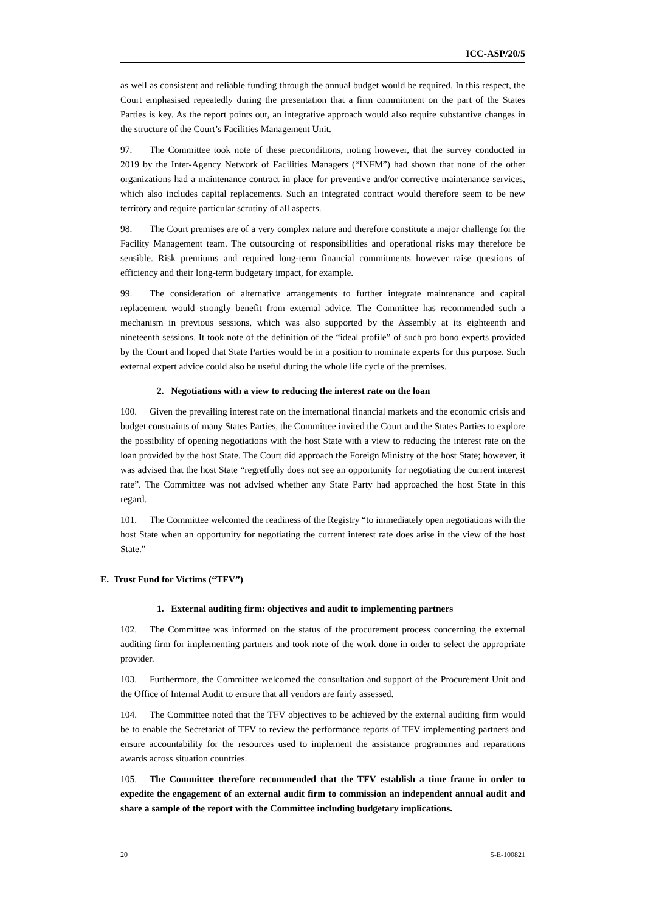ICC-ASP/20/5
as well as consistent and reliable funding through the annual budget would be required. In this respect, the Court emphasised repeatedly during the presentation that a firm commitment on the part of the States Parties is key. As the report points out, an integrative approach would also require substantive changes in the structure of the Court’s Facilities Management Unit.
97. The Committee took note of these preconditions, noting however, that the survey conducted in 2019 by the Inter-Agency Network of Facilities Managers (“INFM”) had shown that none of the other organizations had a maintenance contract in place for preventive and/or corrective maintenance services, which also includes capital replacements. Such an integrated contract would therefore seem to be new territory and require particular scrutiny of all aspects.
98. The Court premises are of a very complex nature and therefore constitute a major challenge for the Facility Management team. The outsourcing of responsibilities and operational risks may therefore be sensible. Risk premiums and required long-term financial commitments however raise questions of efficiency and their long-term budgetary impact, for example.
99. The consideration of alternative arrangements to further integrate maintenance and capital replacement would strongly benefit from external advice. The Committee has recommended such a mechanism in previous sessions, which was also supported by the Assembly at its eighteenth and nineteenth sessions. It took note of the definition of the “ideal profile” of such pro bono experts provided by the Court and hoped that State Parties would be in a position to nominate experts for this purpose. Such external expert advice could also be useful during the whole life cycle of the premises.
2. Negotiations with a view to reducing the interest rate on the loan
100. Given the prevailing interest rate on the international financial markets and the economic crisis and budget constraints of many States Parties, the Committee invited the Court and the States Parties to explore the possibility of opening negotiations with the host State with a view to reducing the interest rate on the loan provided by the host State. The Court did approach the Foreign Ministry of the host State; however, it was advised that the host State “regretfully does not see an opportunity for negotiating the current interest rate”. The Committee was not advised whether any State Party had approached the host State in this regard.
101. The Committee welcomed the readiness of the Registry “to immediately open negotiations with the host State when an opportunity for negotiating the current interest rate does arise in the view of the host State.”
E. Trust Fund for Victims (“TFV”)
1. External auditing firm: objectives and audit to implementing partners
102. The Committee was informed on the status of the procurement process concerning the external auditing firm for implementing partners and took note of the work done in order to select the appropriate provider.
103. Furthermore, the Committee welcomed the consultation and support of the Procurement Unit and the Office of Internal Audit to ensure that all vendors are fairly assessed.
104. The Committee noted that the TFV objectives to be achieved by the external auditing firm would be to enable the Secretariat of TFV to review the performance reports of TFV implementing partners and ensure accountability for the resources used to implement the assistance programmes and reparations awards across situation countries.
105. The Committee therefore recommended that the TFV establish a time frame in order to expedite the engagement of an external audit firm to commission an independent annual audit and share a sample of the report with the Committee including budgetary implications.
20 5-E-100821